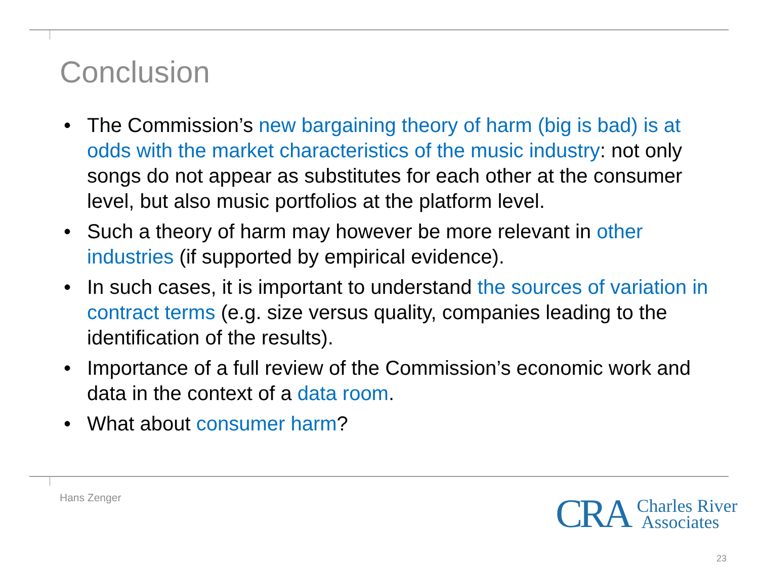Conclusion
• The Commission’s new bargaining theory of harm (big is bad) is at odds with the market characteristics of the music industry: not only songs do not appear as substitutes for each other at the consumer level, but also music portfolios at the platform level.
• Such a theory of harm may however be more relevant in other industries (if supported by empirical evidence).
• In such cases, it is important to understand the sources of variation in contract terms (e.g. size versus quality, companies leading to the identification of the results).
• Importance of a full review of the Commission’s economic work and data in the context of a data room.
• What about consumer harm?
Hans Zenger
CRA Charles River
Associates
23